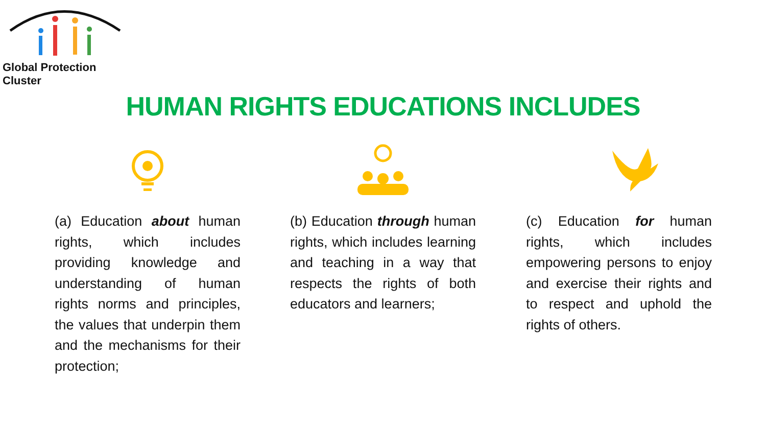Global Protection Cluster
HUMAN RIGHTS EDUCATIONS INCLUDES
(a) Education about human rights, which includes providing knowledge and understanding of human rights norms and principles, the values that underpin them and the mechanisms for their protection;
(b) Education through human rights, which includes learning and teaching in a way that respects the rights of both educators and learners;
(c) Education for human rights, which includes empowering persons to enjoy and exercise their rights and to respect and uphold the rights of others.